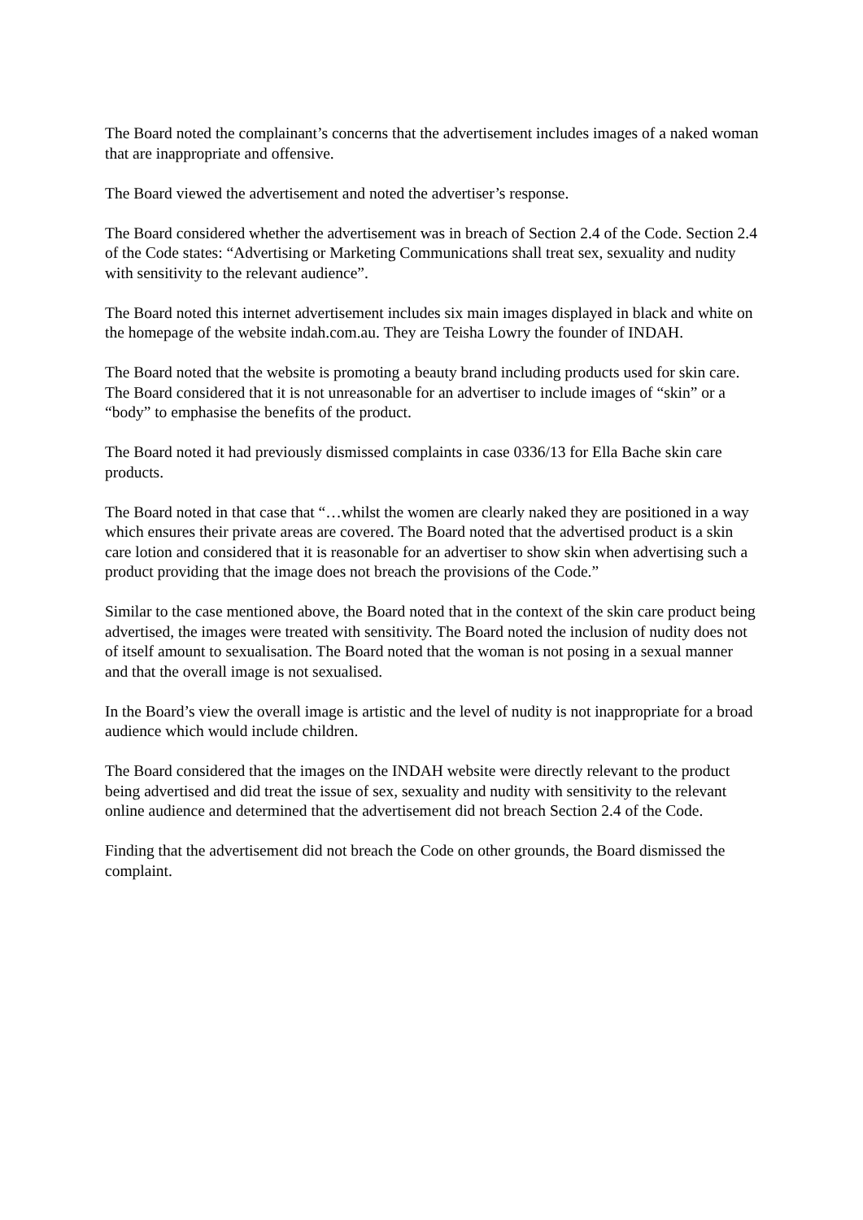The Board noted the complainant’s concerns that the advertisement includes images of a naked woman that are inappropriate and offensive.
The Board viewed the advertisement and noted the advertiser’s response.
The Board considered whether the advertisement was in breach of Section 2.4 of the Code. Section 2.4 of the Code states: “Advertising or Marketing Communications shall treat sex, sexuality and nudity with sensitivity to the relevant audience”.
The Board noted this internet advertisement includes six main images displayed in black and white on the homepage of the website indah.com.au. They are Teisha Lowry the founder of INDAH.
The Board noted that the website is promoting a beauty brand including products used for skin care. The Board considered that it is not unreasonable for an advertiser to include images of “skin” or a “body” to emphasise the benefits of the product.
The Board noted it had previously dismissed complaints in case 0336/13 for Ella Bache skin care products.
The Board noted in that case that “…whilst the women are clearly naked they are positioned in a way which ensures their private areas are covered. The Board noted that the advertised product is a skin care lotion and considered that it is reasonable for an advertiser to show skin when advertising such a product providing that the image does not breach the provisions of the Code.”
Similar to the case mentioned above, the Board noted that in the context of the skin care product being advertised, the images were treated with sensitivity. The Board noted the inclusion of nudity does not of itself amount to sexualisation. The Board noted that the woman is not posing in a sexual manner and that the overall image is not sexualised.
In the Board’s view the overall image is artistic and the level of nudity is not inappropriate for a broad audience which would include children.
The Board considered that the images on the INDAH website were directly relevant to the product being advertised and did treat the issue of sex, sexuality and nudity with sensitivity to the relevant online audience and determined that the advertisement did not breach Section 2.4 of the Code.
Finding that the advertisement did not breach the Code on other grounds, the Board dismissed the complaint.